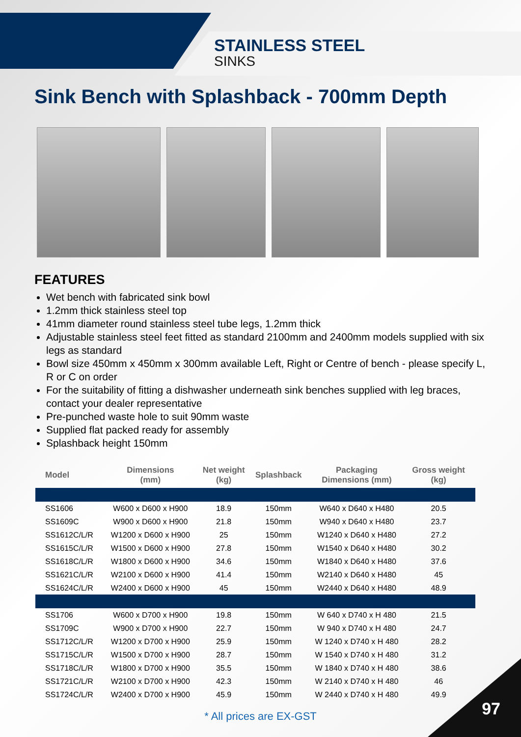STAINLESS STEEL
SINKS
Sink Bench with Splashback - 700mm Depth
FEATURES
Wet bench with fabricated sink bowl
1.2mm thick stainless steel top
41mm diameter round stainless steel tube legs, 1.2mm thick
Adjustable stainless steel feet fitted as standard 2100mm and 2400mm models supplied with six legs as standard
Bowl size 450mm x 450mm x 300mm available Left, Right or Centre of bench - please specify L, R or C on order
For the suitability of fitting a dishwasher underneath sink benches supplied with leg braces, contact your dealer representative
Pre-punched waste hole to suit 90mm waste
Supplied flat packed ready for assembly
Splashback height 150mm
| Model | Dimensions (mm) | Net weight (kg) | Splashback | Packaging Dimensions (mm) | Gross weight (kg) | |
| --- | --- | --- | --- | --- | --- | --- |
| SS1606 | W600 x D600 x H900 | 18.9 | 150mm | W640 x D640 x H480 | 20.5 | |
| SS1609C | W900 x D600 x H900 | 21.8 | 150mm | W940 x D640 x H480 | 23.7 | |
| SS1612C/L/R | W1200 x D600 x H900 | 25 | 150mm | W1240 x D640 x H480 | 27.2 | |
| SS1615C/L/R | W1500 x D600 x H900 | 27.8 | 150mm | W1540 x D640 x H480 | 30.2 | |
| SS1618C/L/R | W1800 x D600 x H900 | 34.6 | 150mm | W1840 x D640 x H480 | 37.6 | |
| SS1621C/L/R | W2100 x D600 x H900 | 41.4 | 150mm | W2140 x D640 x H480 | 45 | |
| SS1624C/L/R | W2400 x D600 x H900 | 45 | 150mm | W2440 x D640 x H480 | 48.9 | |
| SS1706 | W600 x D700 x H900 | 19.8 | 150mm | W 640 x D740 x H 480 | 21.5 | |
| SS1709C | W900 x D700 x H900 | 22.7 | 150mm | W 940 x D740 x H 480 | 24.7 | |
| SS1712C/L/R | W1200 x D700 x H900 | 25.9 | 150mm | W 1240 x D740 x H 480 | 28.2 | |
| SS1715C/L/R | W1500 x D700 x H900 | 28.7 | 150mm | W 1540 x D740 x H 480 | 31.2 | |
| SS1718C/L/R | W1800 x D700 x H900 | 35.5 | 150mm | W 1840 x D740 x H 480 | 38.6 | |
| SS1721C/L/R | W2100 x D700 x H900 | 42.3 | 150mm | W 2140 x D740 x H 480 | 46 | |
| SS1724C/L/R | W2400 x D700 x H900 | 45.9 | 150mm | W 2440 x D740 x H 480 | 49.9 | |
* All prices are EX-GST
97